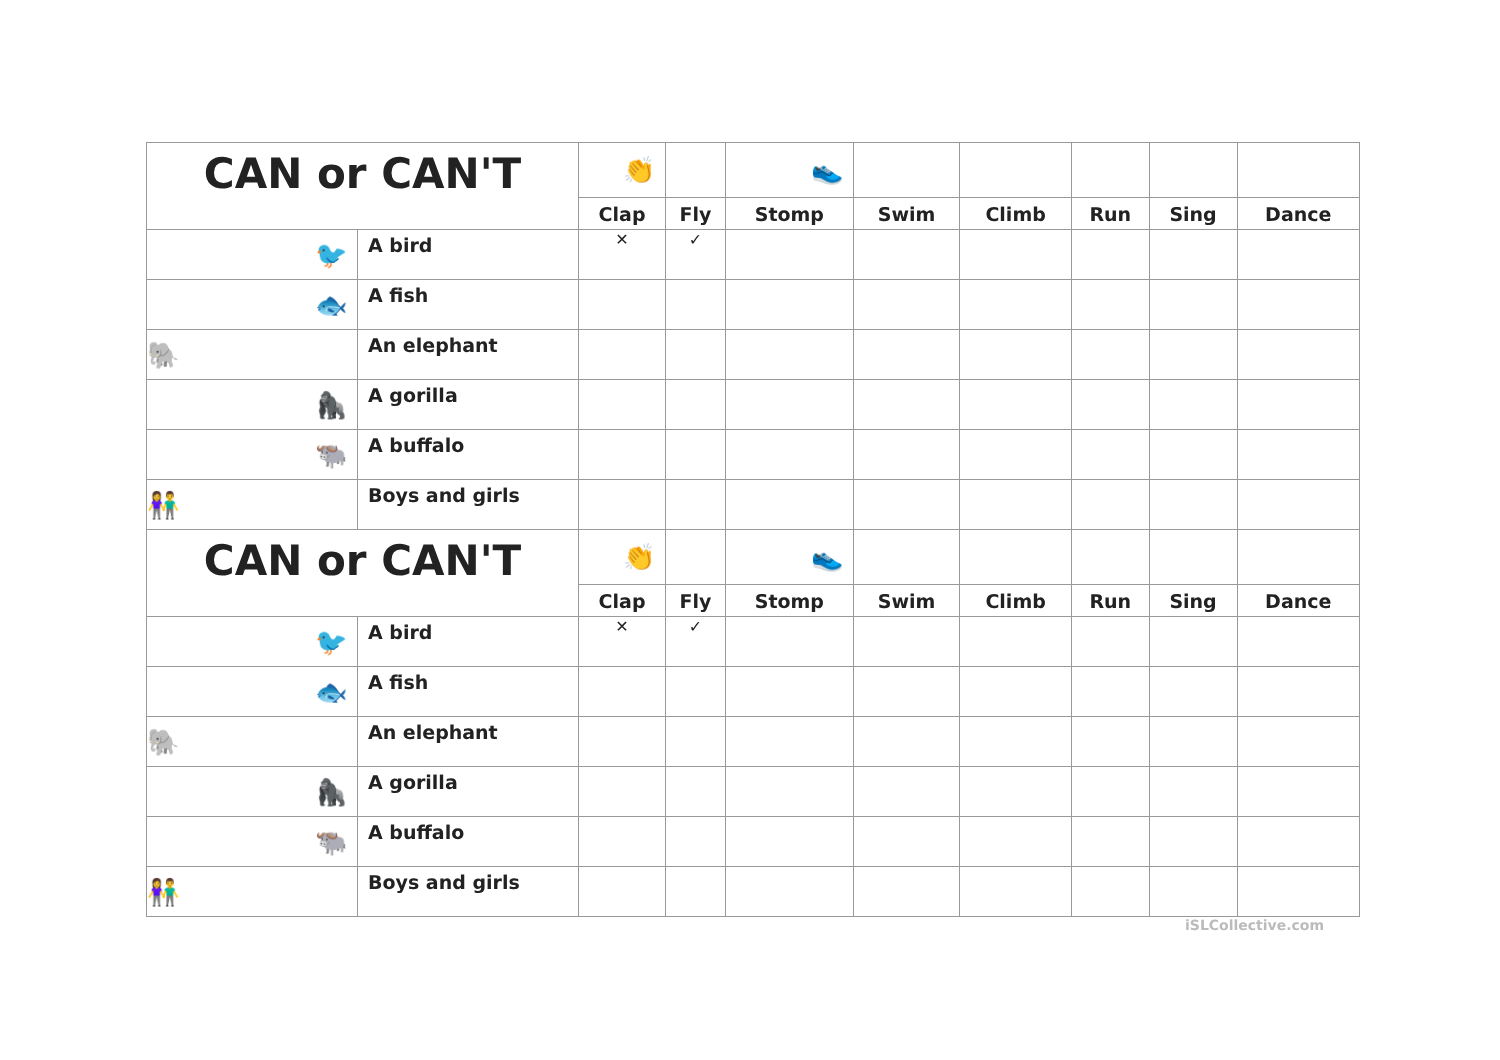| CAN or CAN'T | | 👏 | | 👟 | | | | | |
| | | Clap | Fly | Stomp | Swim | Climb | Run | Sing | Dance |
| 🐦 | A bird | ✕ | ✓ | | | | | | |
| 🐟 | A fish | | | | | | | | |
| 🐘 | An elephant | | | | | | | | |
| 🦍 | A gorilla | | | | | | | | |
| 🐃 | A buffalo | | | | | | | | |
| 👫 | Boys and girls | | | | | | | | |
| CAN or CAN'T | | 👏 | | 👟 | | | | | |
| | | Clap | Fly | Stomp | Swim | Climb | Run | Sing | Dance |
| 🐦 | A bird | ✕ | ✓ | | | | | | |
| 🐟 | A fish | | | | | | | | |
| 🐘 | An elephant | | | | | | | | |
| 🦍 | A gorilla | | | | | | | | |
| 🐃 | A buffalo | | | | | | | | |
| 👫 | Boys and girls | | | | | | | | |
iSLCollective.com